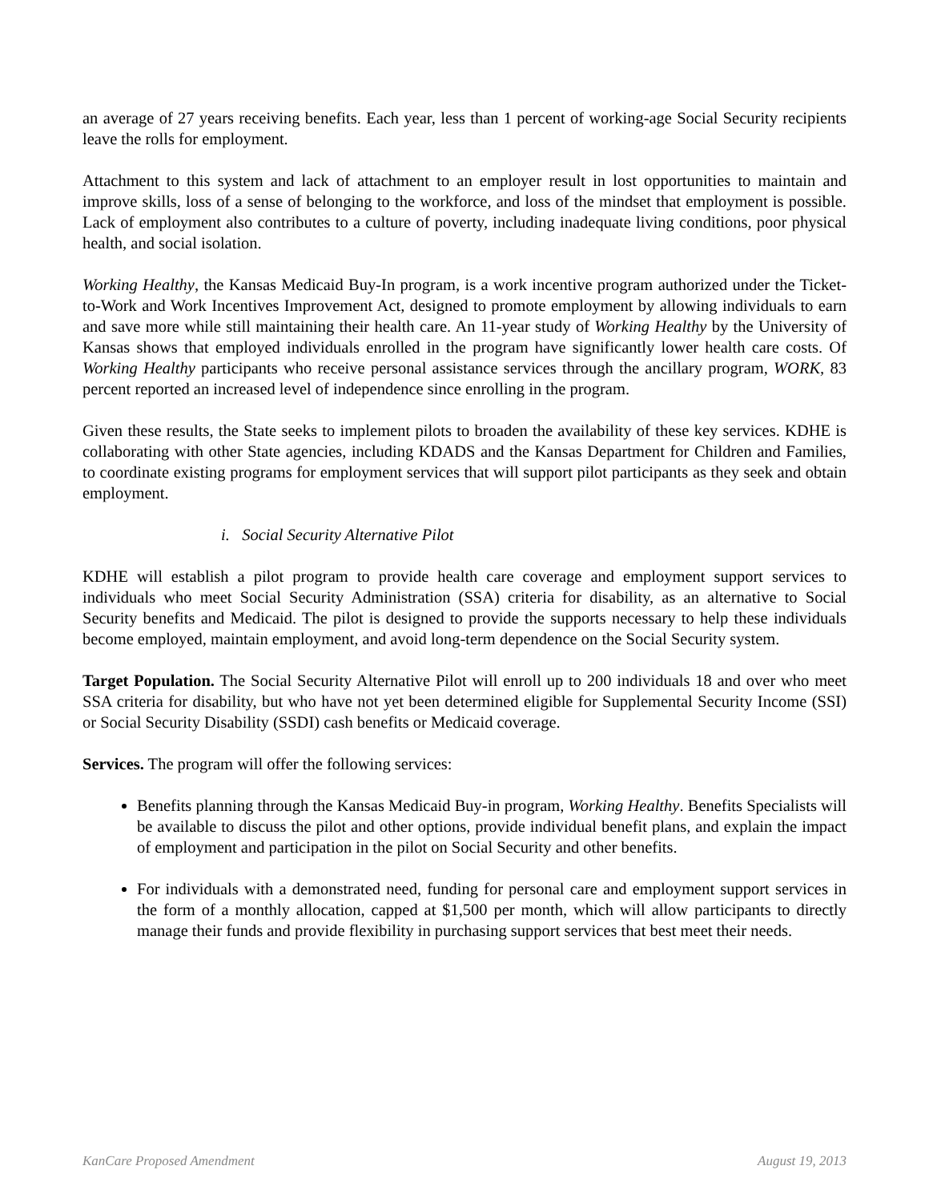an average of 27 years receiving benefits. Each year, less than 1 percent of working-age Social Security recipients leave the rolls for employment.
Attachment to this system and lack of attachment to an employer result in lost opportunities to maintain and improve skills, loss of a sense of belonging to the workforce, and loss of the mindset that employment is possible. Lack of employment also contributes to a culture of poverty, including inadequate living conditions, poor physical health, and social isolation.
Working Healthy, the Kansas Medicaid Buy-In program, is a work incentive program authorized under the Ticket-to-Work and Work Incentives Improvement Act, designed to promote employment by allowing individuals to earn and save more while still maintaining their health care. An 11-year study of Working Healthy by the University of Kansas shows that employed individuals enrolled in the program have significantly lower health care costs. Of Working Healthy participants who receive personal assistance services through the ancillary program, WORK, 83 percent reported an increased level of independence since enrolling in the program.
Given these results, the State seeks to implement pilots to broaden the availability of these key services. KDHE is collaborating with other State agencies, including KDADS and the Kansas Department for Children and Families, to coordinate existing programs for employment services that will support pilot participants as they seek and obtain employment.
i. Social Security Alternative Pilot
KDHE will establish a pilot program to provide health care coverage and employment support services to individuals who meet Social Security Administration (SSA) criteria for disability, as an alternative to Social Security benefits and Medicaid. The pilot is designed to provide the supports necessary to help these individuals become employed, maintain employment, and avoid long-term dependence on the Social Security system.
Target Population. The Social Security Alternative Pilot will enroll up to 200 individuals 18 and over who meet SSA criteria for disability, but who have not yet been determined eligible for Supplemental Security Income (SSI) or Social Security Disability (SSDI) cash benefits or Medicaid coverage.
Services. The program will offer the following services:
Benefits planning through the Kansas Medicaid Buy-in program, Working Healthy. Benefits Specialists will be available to discuss the pilot and other options, provide individual benefit plans, and explain the impact of employment and participation in the pilot on Social Security and other benefits.
For individuals with a demonstrated need, funding for personal care and employment support services in the form of a monthly allocation, capped at $1,500 per month, which will allow participants to directly manage their funds and provide flexibility in purchasing support services that best meet their needs.
KanCare Proposed Amendment August 19, 2013